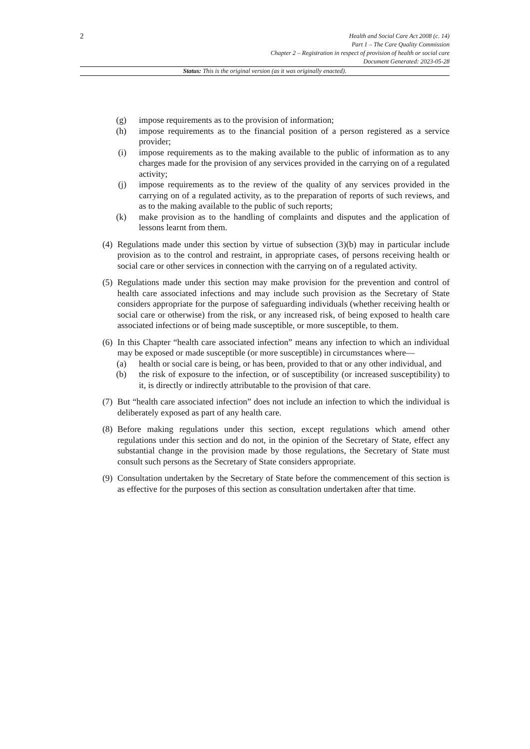2
Health and Social Care Act 2008 (c. 14)
Part 1 – The Care Quality Commission
Chapter 2 – Registration in respect of provision of health or social care
Document Generated: 2023-05-28
Status: This is the original version (as it was originally enacted).
(g) impose requirements as to the provision of information;
(h) impose requirements as to the financial position of a person registered as a service provider;
(i) impose requirements as to the making available to the public of information as to any charges made for the provision of any services provided in the carrying on of a regulated activity;
(j) impose requirements as to the review of the quality of any services provided in the carrying on of a regulated activity, as to the preparation of reports of such reviews, and as to the making available to the public of such reports;
(k) make provision as to the handling of complaints and disputes and the application of lessons learnt from them.
(4)
Regulations made under this section by virtue of subsection (3)(b) may in particular include provision as to the control and restraint, in appropriate cases, of persons receiving health or social care or other services in connection with the carrying on of a regulated activity.
(5)
Regulations made under this section may make provision for the prevention and control of health care associated infections and may include such provision as the Secretary of State considers appropriate for the purpose of safeguarding individuals (whether receiving health or social care or otherwise) from the risk, or any increased risk, of being exposed to health care associated infections or of being made susceptible, or more susceptible, to them.
(6)
In this Chapter “health care associated infection” means any infection to which an individual may be exposed or made susceptible (or more susceptible) in circumstances where—
(a) health or social care is being, or has been, provided to that or any other individual, and
(b) the risk of exposure to the infection, or of susceptibility (or increased susceptibility) to it, is directly or indirectly attributable to the provision of that care.
(7)
But “health care associated infection” does not include an infection to which the individual is deliberately exposed as part of any health care.
(8)
Before making regulations under this section, except regulations which amend other regulations under this section and do not, in the opinion of the Secretary of State, effect any substantial change in the provision made by those regulations, the Secretary of State must consult such persons as the Secretary of State considers appropriate.
(9)
Consultation undertaken by the Secretary of State before the commencement of this section is as effective for the purposes of this section as consultation undertaken after that time.